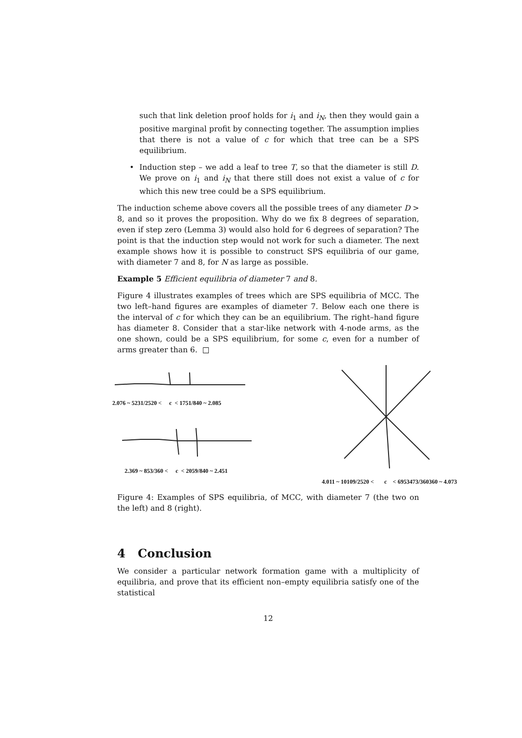such that link deletion proof holds for i<sub>1</sub> and i<sub>N</sub>, then they would gain a positive marginal profit by connecting together. The assumption implies that there is not a value of c for which that tree can be a SPS equilibrium.
• Induction step – we add a leaf to tree T, so that the diameter is still D. We prove on i<sub>1</sub> and i<sub>N</sub> that there still does not exist a value of c for which this new tree could be a SPS equilibrium.
The induction scheme above covers all the possible trees of any diameter D > 8, and so it proves the proposition. Why do we fix 8 degrees of separation, even if step zero (Lemma 3) would also hold for 6 degrees of separation? The point is that the induction step would not work for such a diameter. The next example shows how it is possible to construct SPS equilibria of our game, with diameter 7 and 8, for N as large as possible.
Example 5 Efficient equilibria of diameter 7 and 8.
Figure 4 illustrates examples of trees which are SPS equilibria of MCC. The two left–hand figures are examples of diameter 7. Below each one there is the interval of c for which they can be an equilibrium. The right–hand figure has diameter 8. Consider that a star-like network with 4-node arms, as the one shown, could be a SPS equilibrium, for some c, even for a number of arms greater than 6. □
2.076 ~ 5231/2520 < c < 1751/840 ~ 2.085
2.369 ~ 853/360 < c < 2059/840 ~ 2.451
4.011 ~ 10109/2520 < c < 6953473/360360 ~ 4.073
Figure 4: Examples of SPS equilibria, of MCC, with diameter 7 (the two on the left) and 8 (right).
4 Conclusion
We consider a particular network formation game with a multiplicity of equilibria, and prove that its efficient non–empty equilibria satisfy one of the statistical
12